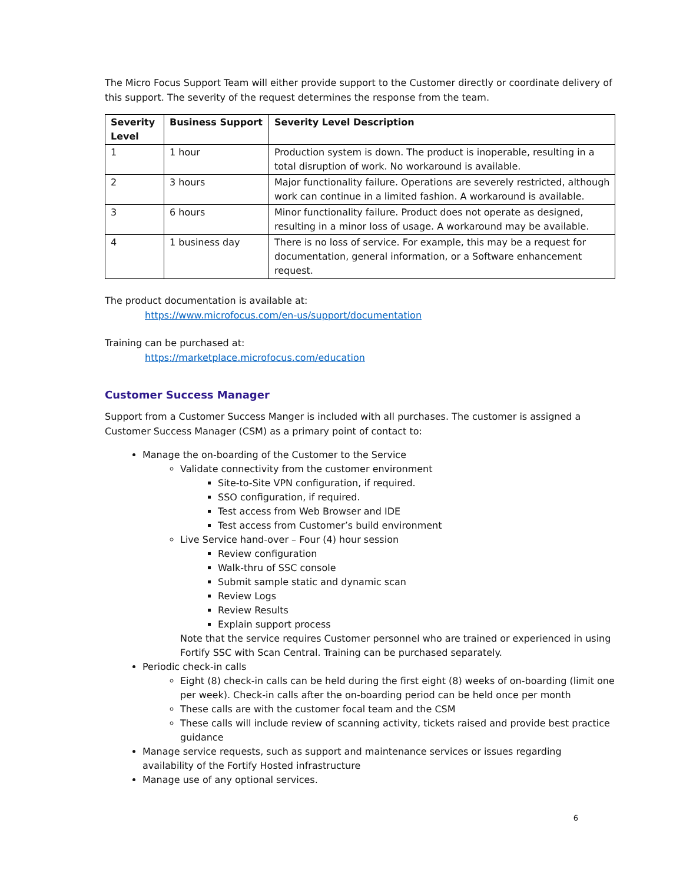The Micro Focus Support Team will either provide support to the Customer directly or coordinate delivery of this support. The severity of the request determines the response from the team.
| Severity Level | Business Support | Severity Level Description |
| --- | --- | --- |
| 1 | 1 hour | Production system is down. The product is inoperable, resulting in a total disruption of work. No workaround is available. |
| 2 | 3 hours | Major functionality failure. Operations are severely restricted, although work can continue in a limited fashion. A workaround is available. |
| 3 | 6 hours | Minor functionality failure. Product does not operate as designed, resulting in a minor loss of usage. A workaround may be available. |
| 4 | 1 business day | There is no loss of service. For example, this may be a request for documentation, general information, or a Software enhancement request. |
The product documentation is available at:
https://www.microfocus.com/en-us/support/documentation
Training can be purchased at:
https://marketplace.microfocus.com/education
Customer Success Manager
Support from a Customer Success Manger is included with all purchases. The customer is assigned a Customer Success Manager (CSM) as a primary point of contact to:
Manage the on-boarding of the Customer to the Service
Validate connectivity from the customer environment
Site-to-Site VPN configuration, if required.
SSO configuration, if required.
Test access from Web Browser and IDE
Test access from Customer’s build environment
Live Service hand-over – Four (4) hour session
Review configuration
Walk-thru of SSC console
Submit sample static and dynamic scan
Review Logs
Review Results
Explain support process
Note that the service requires Customer personnel who are trained or experienced in using Fortify SSC with Scan Central. Training can be purchased separately.
Periodic check-in calls
Eight (8) check-in calls can be held during the first eight (8) weeks of on-boarding (limit one per week). Check-in calls after the on-boarding period can be held once per month
These calls are with the customer focal team and the CSM
These calls will include review of scanning activity, tickets raised and provide best practice guidance
Manage service requests, such as support and maintenance services or issues regarding availability of the Fortify Hosted infrastructure
Manage use of any optional services.
6